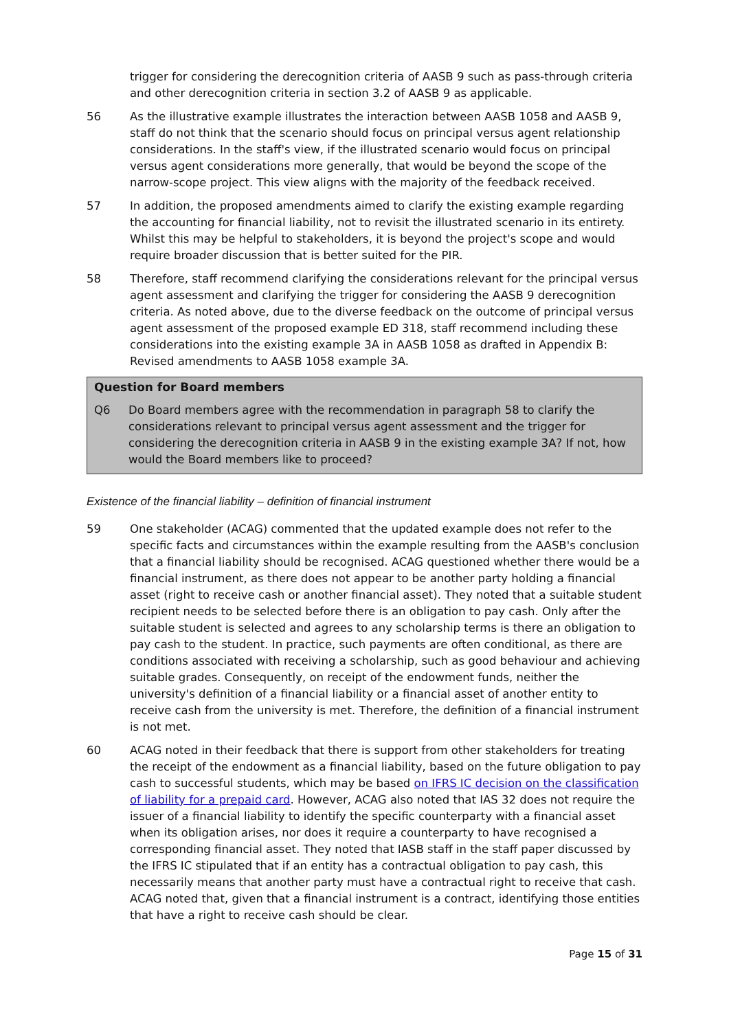trigger for considering the derecognition criteria of AASB 9 such as pass-through criteria and other derecognition criteria in section 3.2 of AASB 9 as applicable.
56 As the illustrative example illustrates the interaction between AASB 1058 and AASB 9, staff do not think that the scenario should focus on principal versus agent relationship considerations. In the staff's view, if the illustrated scenario would focus on principal versus agent considerations more generally, that would be beyond the scope of the narrow-scope project. This view aligns with the majority of the feedback received.
57 In addition, the proposed amendments aimed to clarify the existing example regarding the accounting for financial liability, not to revisit the illustrated scenario in its entirety. Whilst this may be helpful to stakeholders, it is beyond the project's scope and would require broader discussion that is better suited for the PIR.
58 Therefore, staff recommend clarifying the considerations relevant for the principal versus agent assessment and clarifying the trigger for considering the AASB 9 derecognition criteria. As noted above, due to the diverse feedback on the outcome of principal versus agent assessment of the proposed example ED 318, staff recommend including these considerations into the existing example 3A in AASB 1058 as drafted in Appendix B: Revised amendments to AASB 1058 example 3A.
Question for Board members
Q6 Do Board members agree with the recommendation in paragraph 58 to clarify the considerations relevant to principal versus agent assessment and the trigger for considering the derecognition criteria in AASB 9 in the existing example 3A? If not, how would the Board members like to proceed?
Existence of the financial liability – definition of financial instrument
59 One stakeholder (ACAG) commented that the updated example does not refer to the specific facts and circumstances within the example resulting from the AASB's conclusion that a financial liability should be recognised. ACAG questioned whether there would be a financial instrument, as there does not appear to be another party holding a financial asset (right to receive cash or another financial asset). They noted that a suitable student recipient needs to be selected before there is an obligation to pay cash. Only after the suitable student is selected and agrees to any scholarship terms is there an obligation to pay cash to the student. In practice, such payments are often conditional, as there are conditions associated with receiving a scholarship, such as good behaviour and achieving suitable grades. Consequently, on receipt of the endowment funds, neither the university's definition of a financial liability or a financial asset of another entity to receive cash from the university is met. Therefore, the definition of a financial instrument is not met.
60 ACAG noted in their feedback that there is support from other stakeholders for treating the receipt of the endowment as a financial liability, based on the future obligation to pay cash to successful students, which may be based on IFRS IC decision on the classification of liability for a prepaid card. However, ACAG also noted that IAS 32 does not require the issuer of a financial liability to identify the specific counterparty with a financial asset when its obligation arises, nor does it require a counterparty to have recognised a corresponding financial asset. They noted that IASB staff in the staff paper discussed by the IFRS IC stipulated that if an entity has a contractual obligation to pay cash, this necessarily means that another party must have a contractual right to receive that cash. ACAG noted that, given that a financial instrument is a contract, identifying those entities that have a right to receive cash should be clear.
Page 15 of 31